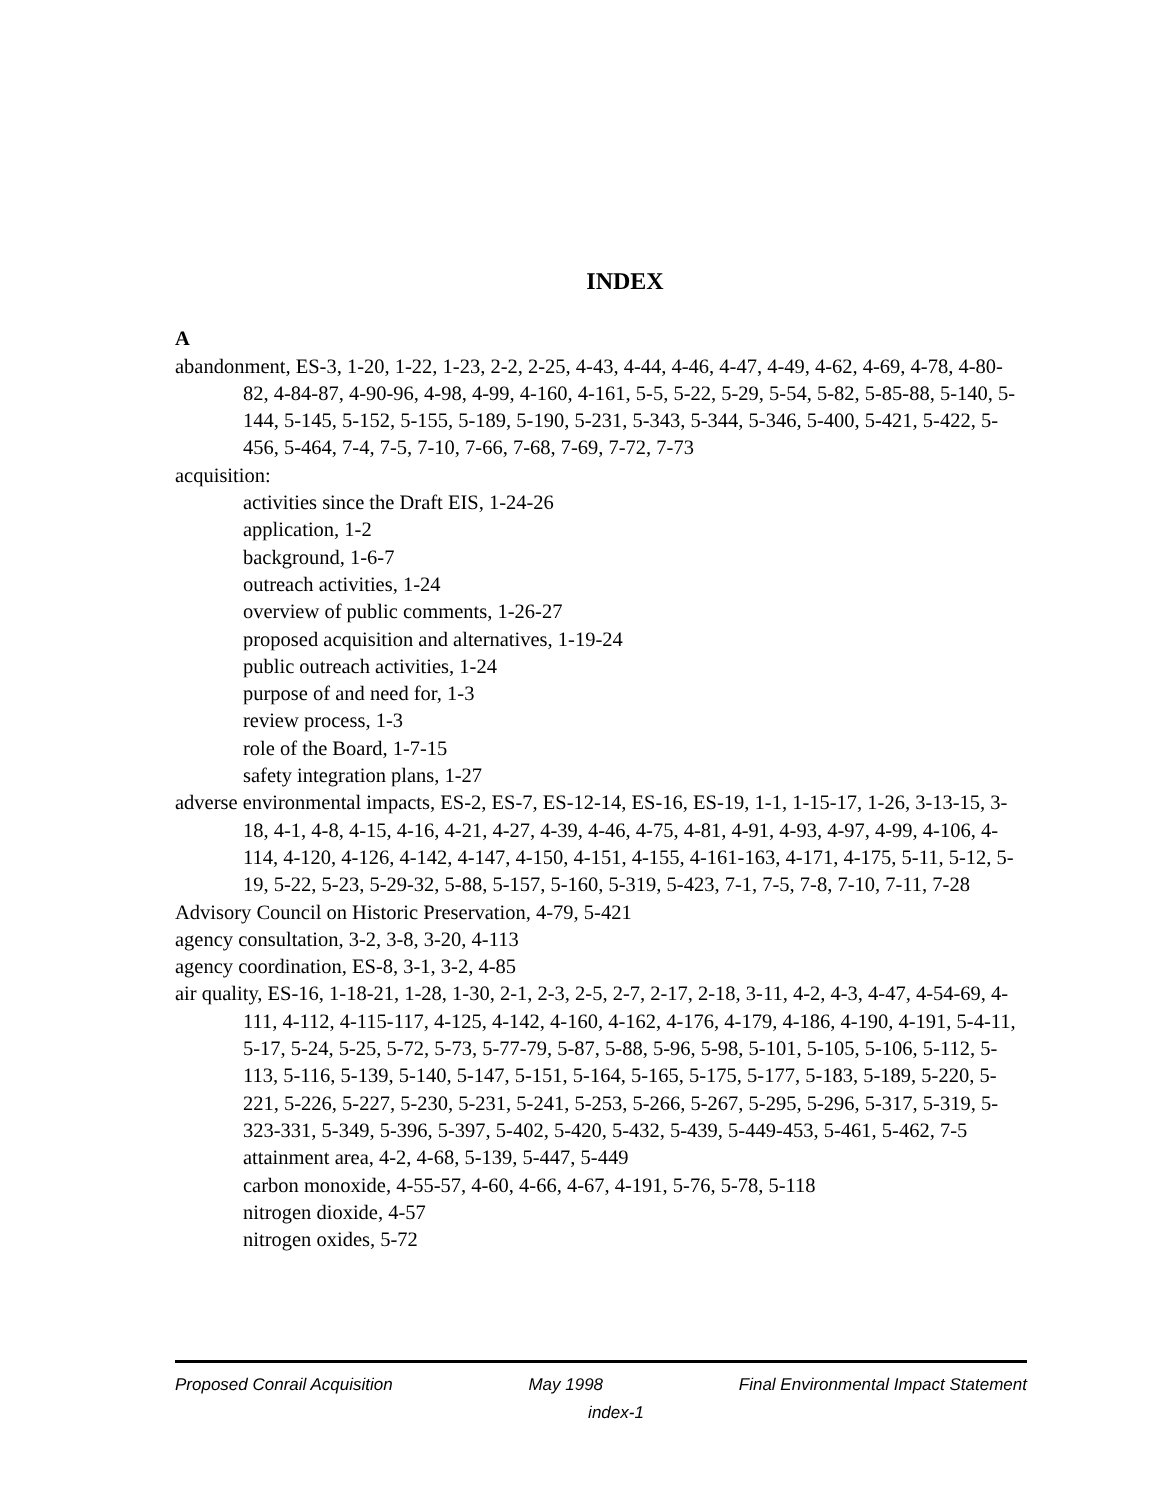INDEX
A
abandonment, ES-3, 1-20, 1-22, 1-23, 2-2, 2-25, 4-43, 4-44, 4-46, 4-47, 4-49, 4-62, 4-69, 4-78, 4-80-82, 4-84-87, 4-90-96, 4-98, 4-99, 4-160, 4-161, 5-5, 5-22, 5-29, 5-54, 5-82, 5-85-88, 5-140, 5-144, 5-145, 5-152, 5-155, 5-189, 5-190, 5-231, 5-343, 5-344, 5-346, 5-400, 5-421, 5-422, 5-456, 5-464, 7-4, 7-5, 7-10, 7-66, 7-68, 7-69, 7-72, 7-73
acquisition:
activities since the Draft EIS, 1-24-26
application, 1-2
background, 1-6-7
outreach activities, 1-24
overview of public comments, 1-26-27
proposed acquisition and alternatives, 1-19-24
public outreach activities, 1-24
purpose of and need for, 1-3
review process, 1-3
role of the Board, 1-7-15
safety integration plans, 1-27
adverse environmental impacts, ES-2, ES-7, ES-12-14, ES-16, ES-19, 1-1, 1-15-17, 1-26, 3-13-15, 3-18, 4-1, 4-8, 4-15, 4-16, 4-21, 4-27, 4-39, 4-46, 4-75, 4-81, 4-91, 4-93, 4-97, 4-99, 4-106, 4-114, 4-120, 4-126, 4-142, 4-147, 4-150, 4-151, 4-155, 4-161-163, 4-171, 4-175, 5-11, 5-12, 5-19, 5-22, 5-23, 5-29-32, 5-88, 5-157, 5-160, 5-319, 5-423, 7-1, 7-5, 7-8, 7-10, 7-11, 7-28
Advisory Council on Historic Preservation, 4-79, 5-421
agency consultation, 3-2, 3-8, 3-20, 4-113
agency coordination, ES-8, 3-1, 3-2, 4-85
air quality, ES-16, 1-18-21, 1-28, 1-30, 2-1, 2-3, 2-5, 2-7, 2-17, 2-18, 3-11, 4-2, 4-3, 4-47, 4-54-69, 4-111, 4-112, 4-115-117, 4-125, 4-142, 4-160, 4-162, 4-176, 4-179, 4-186, 4-190, 4-191, 5-4-11, 5-17, 5-24, 5-25, 5-72, 5-73, 5-77-79, 5-87, 5-88, 5-96, 5-98, 5-101, 5-105, 5-106, 5-112, 5-113, 5-116, 5-139, 5-140, 5-147, 5-151, 5-164, 5-165, 5-175, 5-177, 5-183, 5-189, 5-220, 5-221, 5-226, 5-227, 5-230, 5-231, 5-241, 5-253, 5-266, 5-267, 5-295, 5-296, 5-317, 5-319, 5-323-331, 5-349, 5-396, 5-397, 5-402, 5-420, 5-432, 5-439, 5-449-453, 5-461, 5-462, 7-5
attainment area, 4-2, 4-68, 5-139, 5-447, 5-449
carbon monoxide, 4-55-57, 4-60, 4-66, 4-67, 4-191, 5-76, 5-78, 5-118
nitrogen dioxide, 4-57
nitrogen oxides, 5-72
Proposed Conrail Acquisition May 1998 Final Environmental Impact Statement
index-1